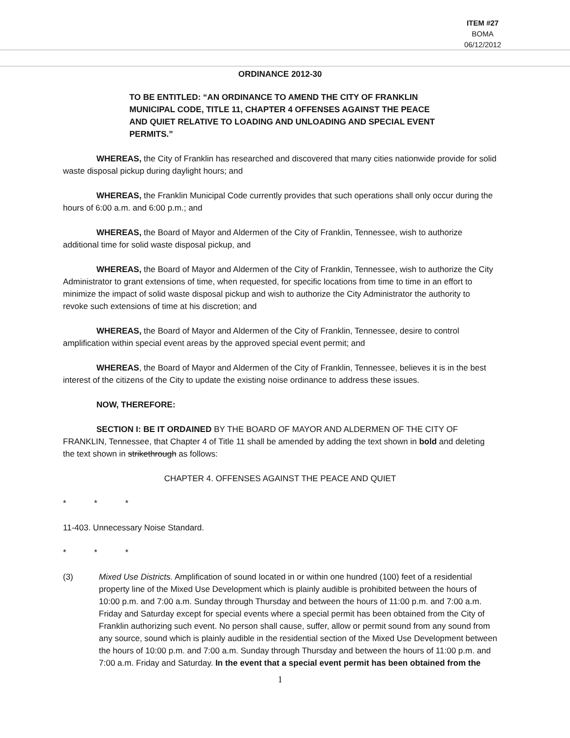ITEM #27
BOMA
06/12/2012
ORDINANCE 2012-30
TO BE ENTITLED: “AN ORDINANCE TO AMEND THE CITY OF FRANKLIN MUNICIPAL CODE, TITLE 11, CHAPTER 4 OFFENSES AGAINST THE PEACE AND QUIET RELATIVE TO LOADING AND UNLOADING AND SPECIAL EVENT PERMITS.”
WHEREAS, the City of Franklin has researched and discovered that many cities nationwide provide for solid waste disposal pickup during daylight hours; and
WHEREAS, the Franklin Municipal Code currently provides that such operations shall only occur during the hours of 6:00 a.m. and 6:00 p.m.; and
WHEREAS, the Board of Mayor and Aldermen of the City of Franklin, Tennessee, wish to authorize additional time for solid waste disposal pickup, and
WHEREAS, the Board of Mayor and Aldermen of the City of Franklin, Tennessee, wish to authorize the City Administrator to grant extensions of time, when requested, for specific locations from time to time in an effort to minimize the impact of solid waste disposal pickup and wish to authorize the City Administrator the authority to revoke such extensions of time at his discretion; and
WHEREAS, the Board of Mayor and Aldermen of the City of Franklin, Tennessee, desire to control amplification within special event areas by the approved special event permit; and
WHEREAS, the Board of Mayor and Aldermen of the City of Franklin, Tennessee, believes it is in the best interest of the citizens of the City to update the existing noise ordinance to address these issues.
NOW, THEREFORE:
SECTION I: BE IT ORDAINED BY THE BOARD OF MAYOR AND ALDERMEN OF THE CITY OF FRANKLIN, Tennessee, that Chapter 4 of Title 11 shall be amended by adding the text shown in bold and deleting the text shown in strikethrough as follows:
CHAPTER 4. OFFENSES AGAINST THE PEACE AND QUIET
* * *
11-403. Unnecessary Noise Standard.
* * *
(3) Mixed Use Districts. Amplification of sound located in or within one hundred (100) feet of a residential property line of the Mixed Use Development which is plainly audible is prohibited between the hours of 10:00 p.m. and 7:00 a.m. Sunday through Thursday and between the hours of 11:00 p.m. and 7:00 a.m. Friday and Saturday except for special events where a special permit has been obtained from the City of Franklin authorizing such event. No person shall cause, suffer, allow or permit sound from any sound from any source, sound which is plainly audible in the residential section of the Mixed Use Development between the hours of 10:00 p.m. and 7:00 a.m. Sunday through Thursday and between the hours of 11:00 p.m. and 7:00 a.m. Friday and Saturday. In the event that a special event permit has been obtained from the
1